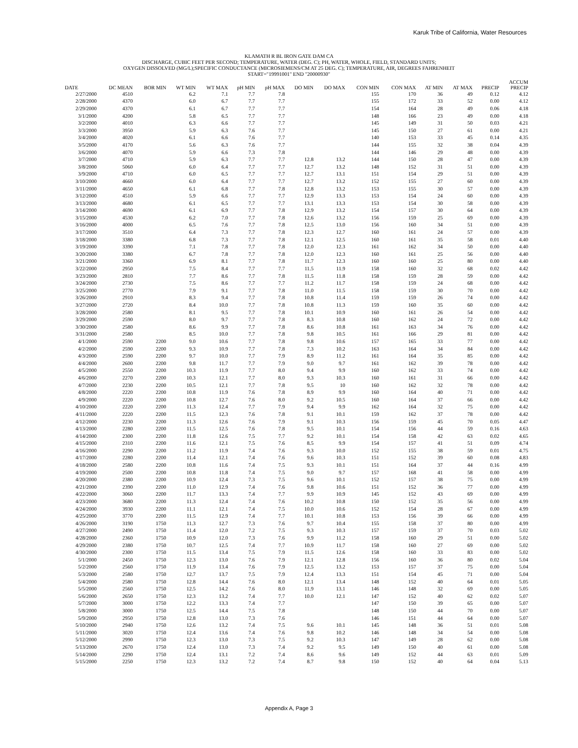Karuk Tribe of California, Water Resources
KLAMATH R BL IRON GATE DAM CA
DISCHARGE, CUBIC FEET PER SECOND; TEMPERATURE, WATER (DEG. C); PH, WATER, WHOLE, FIELD, STANDARD UNITS;
OXYGEN DISSOLVED (MG/L);SPECIFIC CONDUCTANCE (MICROSIEMENS/CM AT 25 DEG. C); TEMPERATURE, AIR, DEGREES FAHRENHEIT
START="19991001" END "20000930"
| DATE | DC MEAN | BOR MIN | WT MIN | WT MAX | pH MIN | pH MAX | DO MIN | DO MAX | CON MIN | CON MAX | AT MIN | AT MAX | PRECIP | ACCUM PRECIP |
| --- | --- | --- | --- | --- | --- | --- | --- | --- | --- | --- | --- | --- | --- | --- |
| 2/27/2000 | 4510 | | 6.2 | 7.1 | 7.7 | 7.8 | | | 155 | 170 | 36 | 49 | 0.12 | 4.12 |
| 2/28/2000 | 4370 | | 6.0 | 6.7 | 7.7 | 7.7 | | | 155 | 172 | 33 | 52 | 0.00 | 4.12 |
| 2/29/2000 | 4370 | | 6.1 | 6.7 | 7.7 | 7.7 | | | 154 | 164 | 28 | 49 | 0.06 | 4.18 |
| 3/1/2000 | 4200 | | 5.8 | 6.5 | 7.7 | 7.7 | | | 148 | 166 | 23 | 49 | 0.00 | 4.18 |
| 3/2/2000 | 4010 | | 6.3 | 6.6 | 7.7 | 7.7 | | | 145 | 149 | 31 | 50 | 0.03 | 4.21 |
| 3/3/2000 | 3950 | | 5.9 | 6.3 | 7.6 | 7.7 | | | 145 | 150 | 27 | 61 | 0.00 | 4.21 |
| 3/4/2000 | 4020 | | 6.1 | 6.6 | 7.6 | 7.7 | | | 140 | 153 | 33 | 45 | 0.14 | 4.35 |
| 3/5/2000 | 4170 | | 5.6 | 6.3 | 7.6 | 7.7 | | | 144 | 155 | 32 | 38 | 0.04 | 4.39 |
| 3/6/2000 | 4070 | | 5.9 | 6.6 | 7.3 | 7.8 | | | 144 | 146 | 29 | 48 | 0.00 | 4.39 |
| 3/7/2000 | 4710 | | 5.9 | 6.3 | 7.7 | 7.7 | 12.8 | 13.2 | 144 | 150 | 28 | 47 | 0.00 | 4.39 |
| 3/8/2000 | 5060 | | 6.0 | 6.4 | 7.7 | 7.7 | 12.7 | 13.2 | 148 | 152 | 31 | 51 | 0.00 | 4.39 |
| 3/9/2000 | 4710 | | 6.0 | 6.5 | 7.7 | 7.7 | 12.7 | 13.1 | 151 | 154 | 29 | 51 | 0.00 | 4.39 |
| 3/10/2000 | 4660 | | 6.0 | 6.4 | 7.7 | 7.7 | 12.7 | 13.2 | 152 | 155 | 27 | 60 | 0.00 | 4.39 |
| 3/11/2000 | 4650 | | 6.1 | 6.8 | 7.7 | 7.8 | 12.8 | 13.2 | 153 | 155 | 30 | 57 | 0.00 | 4.39 |
| 3/12/2000 | 4510 | | 5.9 | 6.6 | 7.7 | 7.7 | 12.9 | 13.3 | 153 | 154 | 24 | 60 | 0.00 | 4.39 |
| 3/13/2000 | 4680 | | 6.1 | 6.5 | 7.7 | 7.7 | 13.1 | 13.3 | 153 | 154 | 30 | 58 | 0.00 | 4.39 |
| 3/14/2000 | 4690 | | 6.1 | 6.9 | 7.7 | 7.8 | 12.9 | 13.2 | 154 | 157 | 30 | 64 | 0.00 | 4.39 |
| 3/15/2000 | 4530 | | 6.2 | 7.0 | 7.7 | 7.8 | 12.6 | 13.2 | 156 | 159 | 25 | 69 | 0.00 | 4.39 |
| 3/16/2000 | 4000 | | 6.5 | 7.6 | 7.7 | 7.8 | 12.5 | 13.0 | 156 | 160 | 34 | 51 | 0.00 | 4.39 |
| 3/17/2000 | 3510 | | 6.4 | 7.3 | 7.7 | 7.8 | 12.3 | 12.7 | 160 | 161 | 24 | 57 | 0.00 | 4.39 |
| 3/18/2000 | 3380 | | 6.8 | 7.3 | 7.7 | 7.8 | 12.1 | 12.5 | 160 | 161 | 35 | 58 | 0.01 | 4.40 |
| 3/19/2000 | 3390 | | 7.1 | 7.8 | 7.7 | 7.8 | 12.0 | 12.3 | 161 | 162 | 34 | 50 | 0.00 | 4.40 |
| 3/20/2000 | 3380 | | 6.7 | 7.8 | 7.7 | 7.8 | 12.0 | 12.3 | 160 | 161 | 25 | 56 | 0.00 | 4.40 |
| 3/21/2000 | 3360 | | 6.9 | 8.1 | 7.7 | 7.8 | 11.7 | 12.3 | 160 | 160 | 25 | 80 | 0.00 | 4.40 |
| 3/22/2000 | 2950 | | 7.5 | 8.4 | 7.7 | 7.7 | 11.5 | 11.9 | 158 | 160 | 32 | 68 | 0.02 | 4.42 |
| 3/23/2000 | 2810 | | 7.7 | 8.6 | 7.7 | 7.8 | 11.5 | 11.8 | 158 | 159 | 28 | 59 | 0.00 | 4.42 |
| 3/24/2000 | 2730 | | 7.5 | 8.6 | 7.7 | 7.7 | 11.2 | 11.7 | 158 | 159 | 24 | 68 | 0.00 | 4.42 |
| 3/25/2000 | 2770 | | 7.9 | 9.1 | 7.7 | 7.8 | 11.0 | 11.5 | 158 | 159 | 30 | 70 | 0.00 | 4.42 |
| 3/26/2000 | 2910 | | 8.3 | 9.4 | 7.7 | 7.8 | 10.8 | 11.4 | 159 | 159 | 26 | 74 | 0.00 | 4.42 |
| 3/27/2000 | 2720 | | 8.4 | 10.0 | 7.7 | 7.8 | 10.8 | 11.3 | 159 | 160 | 35 | 60 | 0.00 | 4.42 |
| 3/28/2000 | 2580 | | 8.1 | 9.5 | 7.7 | 7.8 | 10.1 | 10.9 | 160 | 161 | 26 | 54 | 0.00 | 4.42 |
| 3/29/2000 | 2590 | | 8.0 | 9.7 | 7.7 | 7.8 | 8.3 | 10.8 | 160 | 162 | 24 | 72 | 0.00 | 4.42 |
| 3/30/2000 | 2580 | | 8.6 | 9.9 | 7.7 | 7.8 | 8.6 | 10.8 | 161 | 163 | 34 | 76 | 0.00 | 4.42 |
| 3/31/2000 | 2580 | | 8.5 | 10.0 | 7.7 | 7.8 | 9.8 | 10.5 | 161 | 166 | 29 | 81 | 0.00 | 4.42 |
| 4/1/2000 | 2590 | 2200 | 9.0 | 10.6 | 7.7 | 7.8 | 9.8 | 10.6 | 157 | 165 | 33 | 77 | 0.00 | 4.42 |
| 4/2/2000 | 2590 | 2200 | 9.3 | 10.9 | 7.7 | 7.8 | 7.3 | 10.2 | 163 | 164 | 34 | 84 | 0.00 | 4.42 |
| 4/3/2000 | 2590 | 2200 | 9.7 | 10.0 | 7.7 | 7.9 | 8.9 | 11.2 | 161 | 164 | 35 | 85 | 0.00 | 4.42 |
| 4/4/2000 | 2600 | 2200 | 9.8 | 11.7 | 7.7 | 7.9 | 9.0 | 9.7 | 161 | 162 | 39 | 78 | 0.00 | 4.42 |
| 4/5/2000 | 2550 | 2200 | 10.3 | 11.9 | 7.7 | 8.0 | 9.4 | 9.9 | 160 | 162 | 33 | 74 | 0.00 | 4.42 |
| 4/6/2000 | 2270 | 2200 | 10.3 | 12.1 | 7.7 | 8.0 | 9.3 | 10.3 | 160 | 161 | 31 | 66 | 0.00 | 4.42 |
| 4/7/2000 | 2230 | 2200 | 10.5 | 12.1 | 7.7 | 7.8 | 9.5 | 10 | 160 | 162 | 32 | 78 | 0.00 | 4.42 |
| 4/8/2000 | 2220 | 2200 | 10.8 | 11.9 | 7.6 | 7.8 | 8.9 | 9.9 | 160 | 164 | 40 | 71 | 0.00 | 4.42 |
| 4/9/2000 | 2220 | 2200 | 10.8 | 12.7 | 7.6 | 8.0 | 9.2 | 10.5 | 160 | 164 | 37 | 66 | 0.00 | 4.42 |
| 4/10/2000 | 2220 | 2200 | 11.3 | 12.4 | 7.7 | 7.9 | 9.4 | 9.9 | 162 | 164 | 32 | 75 | 0.00 | 4.42 |
| 4/11/2000 | 2220 | 2200 | 11.5 | 12.3 | 7.6 | 7.8 | 9.1 | 10.1 | 159 | 162 | 37 | 78 | 0.00 | 4.42 |
| 4/12/2000 | 2230 | 2200 | 11.3 | 12.6 | 7.6 | 7.9 | 9.1 | 10.3 | 156 | 159 | 45 | 70 | 0.05 | 4.47 |
| 4/13/2000 | 2280 | 2200 | 11.5 | 12.5 | 7.6 | 7.8 | 9.5 | 10.1 | 154 | 156 | 44 | 59 | 0.16 | 4.63 |
| 4/14/2000 | 2300 | 2200 | 11.8 | 12.6 | 7.5 | 7.7 | 9.2 | 10.1 | 154 | 158 | 42 | 63 | 0.02 | 4.65 |
| 4/15/2000 | 2310 | 2200 | 11.6 | 12.1 | 7.5 | 7.6 | 8.5 | 9.9 | 154 | 157 | 41 | 51 | 0.09 | 4.74 |
| 4/16/2000 | 2290 | 2200 | 11.2 | 11.9 | 7.4 | 7.6 | 9.3 | 10.0 | 152 | 155 | 38 | 59 | 0.01 | 4.75 |
| 4/17/2000 | 2280 | 2200 | 11.4 | 12.1 | 7.4 | 7.6 | 9.6 | 10.3 | 151 | 152 | 39 | 60 | 0.08 | 4.83 |
| 4/18/2000 | 2580 | 2200 | 10.8 | 11.6 | 7.4 | 7.5 | 9.3 | 10.1 | 151 | 164 | 37 | 44 | 0.16 | 4.99 |
| 4/19/2000 | 2500 | 2200 | 10.8 | 11.8 | 7.4 | 7.5 | 9.0 | 9.7 | 157 | 168 | 41 | 58 | 0.00 | 4.99 |
| 4/20/2000 | 2380 | 2200 | 10.9 | 12.4 | 7.3 | 7.5 | 9.6 | 10.1 | 152 | 157 | 38 | 75 | 0.00 | 4.99 |
| 4/21/2000 | 2390 | 2200 | 11.0 | 12.9 | 7.4 | 7.6 | 9.8 | 10.6 | 151 | 152 | 36 | 77 | 0.00 | 4.99 |
| 4/22/2000 | 3060 | 2200 | 11.7 | 13.3 | 7.4 | 7.7 | 9.9 | 10.9 | 145 | 152 | 43 | 69 | 0.00 | 4.99 |
| 4/23/2000 | 3680 | 2200 | 11.3 | 12.4 | 7.4 | 7.6 | 10.2 | 10.8 | 150 | 152 | 35 | 56 | 0.00 | 4.99 |
| 4/24/2000 | 3930 | 2200 | 11.1 | 12.1 | 7.4 | 7.5 | 10.0 | 10.6 | 152 | 154 | 28 | 67 | 0.00 | 4.99 |
| 4/25/2000 | 3770 | 2200 | 11.5 | 12.9 | 7.4 | 7.7 | 10.1 | 10.8 | 153 | 156 | 39 | 66 | 0.00 | 4.99 |
| 4/26/2000 | 3190 | 1750 | 11.3 | 12.7 | 7.3 | 7.6 | 9.7 | 10.4 | 155 | 158 | 37 | 80 | 0.00 | 4.99 |
| 4/27/2000 | 2490 | 1750 | 11.4 | 12.0 | 7.2 | 7.5 | 9.3 | 10.3 | 157 | 159 | 37 | 70 | 0.03 | 5.02 |
| 4/28/2000 | 2360 | 1750 | 10.9 | 12.0 | 7.3 | 7.6 | 9.9 | 11.2 | 158 | 160 | 29 | 51 | 0.00 | 5.02 |
| 4/29/2000 | 2380 | 1750 | 10.7 | 12.5 | 7.4 | 7.7 | 10.9 | 11.7 | 158 | 160 | 27 | 69 | 0.00 | 5.02 |
| 4/30/2000 | 2300 | 1750 | 11.5 | 13.4 | 7.5 | 7.9 | 11.5 | 12.6 | 158 | 160 | 33 | 83 | 0.00 | 5.02 |
| 5/1/2000 | 2450 | 1750 | 12.3 | 13.0 | 7.6 | 7.9 | 12.1 | 12.8 | 156 | 160 | 36 | 80 | 0.02 | 5.04 |
| 5/2/2000 | 2560 | 1750 | 11.9 | 13.4 | 7.6 | 7.9 | 12.5 | 13.2 | 153 | 157 | 37 | 75 | 0.00 | 5.04 |
| 5/3/2000 | 2580 | 1750 | 12.7 | 13.7 | 7.5 | 7.9 | 12.4 | 13.3 | 151 | 154 | 45 | 71 | 0.00 | 5.04 |
| 5/4/2000 | 2580 | 1750 | 12.8 | 14.4 | 7.6 | 8.0 | 12.1 | 13.4 | 148 | 152 | 40 | 64 | 0.01 | 5.05 |
| 5/5/2000 | 2560 | 1750 | 12.5 | 14.2 | 7.6 | 8.0 | 11.9 | 13.1 | 146 | 148 | 32 | 69 | 0.00 | 5.05 |
| 5/6/2000 | 2650 | 1750 | 12.3 | 13.2 | 7.4 | 7.7 | 10.0 | 12.1 | 147 | 152 | 40 | 62 | 0.02 | 5.07 |
| 5/7/2000 | 3000 | 1750 | 12.2 | 13.3 | 7.4 | 7.7 | | | 147 | 150 | 39 | 65 | 0.00 | 5.07 |
| 5/8/2000 | 3000 | 1750 | 12.5 | 14.4 | 7.5 | 7.8 | | | 148 | 150 | 44 | 70 | 0.00 | 5.07 |
| 5/9/2000 | 2950 | 1750 | 12.8 | 13.0 | 7.3 | 7.6 | | | 146 | 151 | 44 | 64 | 0.00 | 5.07 |
| 5/10/2000 | 2940 | 1750 | 12.6 | 13.2 | 7.4 | 7.5 | 9.6 | 10.1 | 145 | 148 | 36 | 51 | 0.01 | 5.08 |
| 5/11/2000 | 3020 | 1750 | 12.4 | 13.6 | 7.4 | 7.6 | 9.8 | 10.2 | 146 | 148 | 34 | 54 | 0.00 | 5.08 |
| 5/12/2000 | 2990 | 1750 | 12.3 | 13.0 | 7.3 | 7.5 | 9.2 | 10.3 | 147 | 149 | 28 | 62 | 0.00 | 5.08 |
| 5/13/2000 | 2670 | 1750 | 12.4 | 13.0 | 7.3 | 7.4 | 9.2 | 9.5 | 149 | 150 | 40 | 61 | 0.00 | 5.08 |
| 5/14/2000 | 2290 | 1750 | 12.4 | 13.1 | 7.2 | 7.4 | 8.6 | 9.6 | 149 | 152 | 44 | 63 | 0.01 | 5.09 |
| 5/15/2000 | 2250 | 1750 | 12.3 | 13.2 | 7.2 | 7.4 | 8.7 | 9.8 | 150 | 152 | 40 | 64 | 0.04 | 5.13 |
Appendix A, Page 3